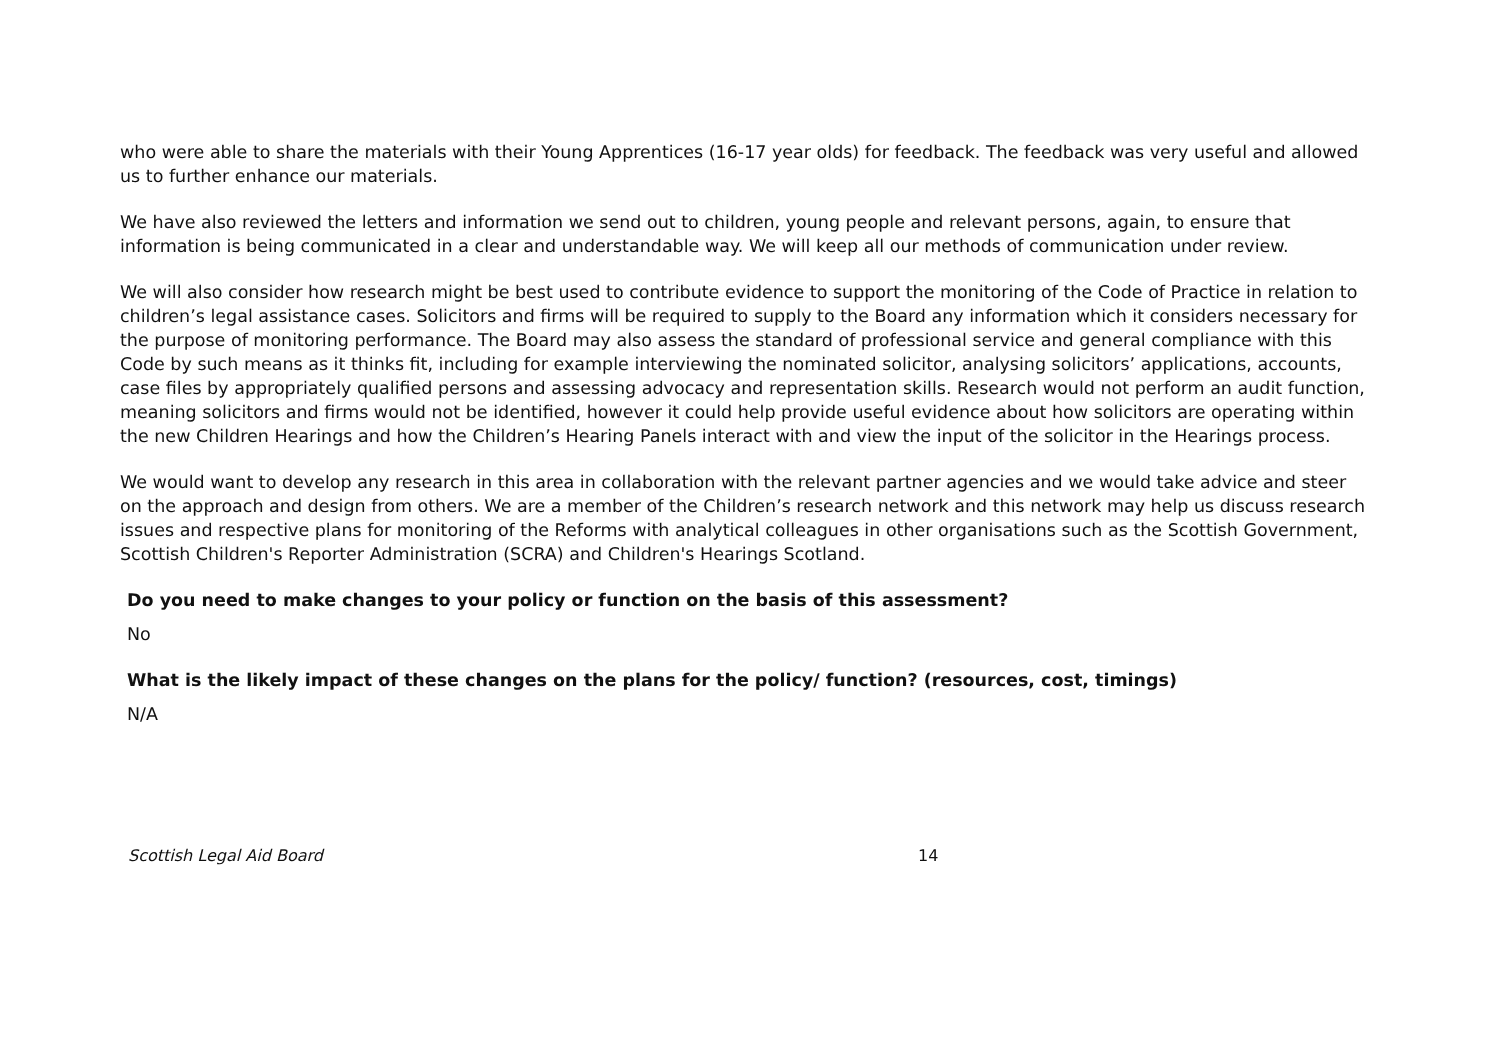who were able to share the materials with their Young Apprentices (16-17 year olds) for feedback. The feedback was very useful and allowed us to further enhance our materials.
We have also reviewed the letters and information we send out to children, young people and relevant persons, again, to ensure that information is being communicated in a clear and understandable way. We will keep all our methods of communication under review.
We will also consider how research might be best used to contribute evidence to support the monitoring of the Code of Practice in relation to children’s legal assistance cases. Solicitors and firms will be required to supply to the Board any information which it considers necessary for the purpose of monitoring performance. The Board may also assess the standard of professional service and general compliance with this Code by such means as it thinks fit, including for example interviewing the nominated solicitor, analysing solicitors’ applications, accounts, case files by appropriately qualified persons and assessing advocacy and representation skills. Research would not perform an audit function, meaning solicitors and firms would not be identified, however it could help provide useful evidence about how solicitors are operating within the new Children Hearings and how the Children’s Hearing Panels interact with and view the input of the solicitor in the Hearings process.
We would want to develop any research in this area in collaboration with the relevant partner agencies and we would take advice and steer on the approach and design from others. We are a member of the Children’s research network and this network may help us discuss research issues and respective plans for monitoring of the Reforms with analytical colleagues in other organisations such as the Scottish Government, Scottish Children's Reporter Administration (SCRA) and Children's Hearings Scotland.
Do you need to make changes to your policy or function on the basis of this assessment?
No
What is the likely impact of these changes on the plans for the policy/ function? (resources, cost, timings)
N/A
Scottish Legal Aid Board 14